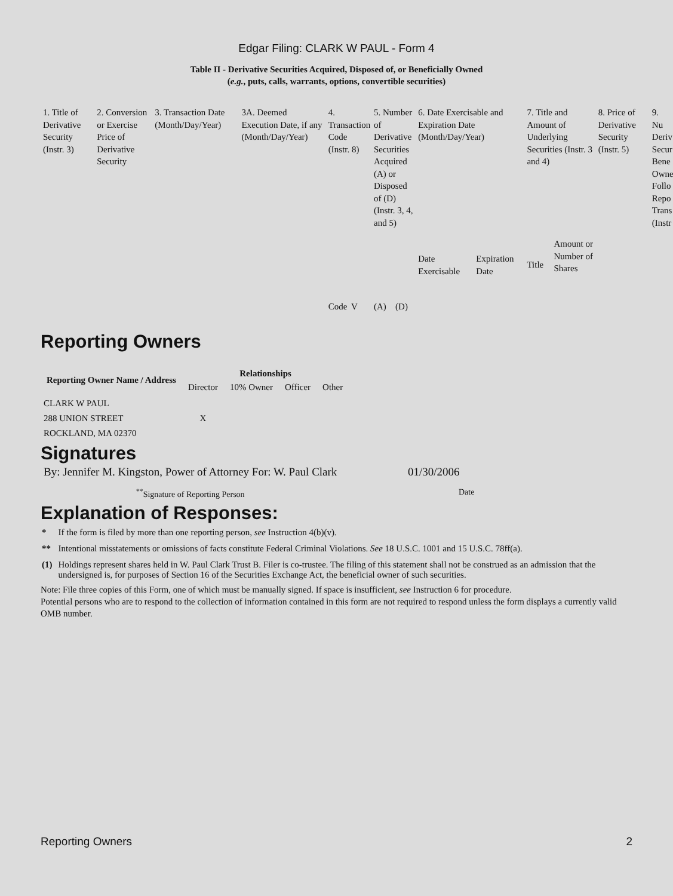Edgar Filing: CLARK W PAUL - Form 4
Table II - Derivative Securities Acquired, Disposed of, or Beneficially Owned
(e.g., puts, calls, warrants, options, convertible securities)
| 1. Title of Derivative Security (Instr. 3) | 2. Conversion or Exercise Price of Derivative Security | 3. Transaction Date (Month/Day/Year) | 3A. Deemed Execution Date, if any (Month/Day/Year) | 4. Transaction Code (Instr. 8) | | 5. Number of Derivative Securities Acquired (A) or Disposed of (D) (Instr. 3, 4, and 5) | | 6. Date Exercisable and Expiration Date (Month/Day/Year) | | 7. Title and Amount of Underlying Securities (Instr. 3 and 4) | | 8. Price of Derivative Security (Instr. 5) | 9. Nu Deriv Secur Bene Owne Follo Repo Trans (Instr |
| | | | | Code | V | (A) | (D) | Date Exercisable | Expiration Date | Title | Amount or Number of Shares | | |
Reporting Owners
| Reporting Owner Name / Address | Relationships | | | |
| --- | --- | --- | --- | --- |
| | Director | 10% Owner | Officer | Other |
| CLARK W PAUL 288 UNION STREET ROCKLAND, MA 02370 | X | | | |
Signatures
By: Jennifer M. Kingston, Power of Attorney For: W. Paul Clark
01/30/2006
<sup>**</sup> Signature of Reporting Person Date
Explanation of Responses:
| * | If the form is filed by more than one reporting person, see Instruction 4(b)(v). |
| ** | Intentional misstatements or omissions of facts constitute Federal Criminal Violations. See 18 U.S.C. 1001 and 15 U.S.C. 78ff(a). |
| (1) | Holdings represent shares held in W. Paul Clark Trust B. Filer is co-trustee. The filing of this statement shall not be construed as an admission that the undersigned is, for purposes of Section 16 of the Securities Exchange Act, the beneficial owner of such securities. |
Note: File three copies of this Form, one of which must be manually signed. If space is insufficient, see Instruction 6 for procedure.
Potential persons who are to respond to the collection of information contained in this form are not required to respond unless the form displays a currently valid OMB number.
Reporting Owners 2